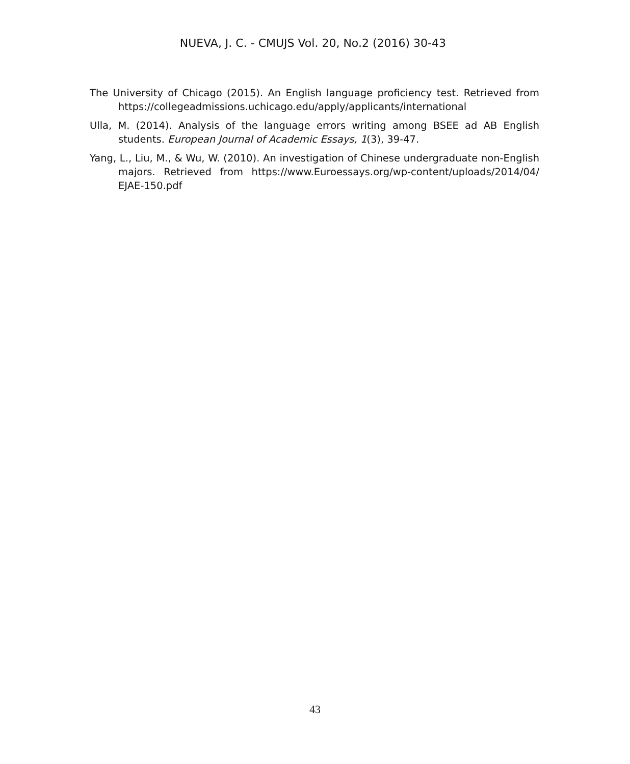NUEVA, J. C. - CMUJS Vol. 20, No.2 (2016) 30-43
The University of Chicago (2015). An English language proficiency test. Retrieved from https://collegeadmissions.uchicago.edu/apply/applicants/international
Ulla, M. (2014). Analysis of the language errors writing among BSEE ad AB English students. European Journal of Academic Essays, 1(3), 39-47.
Yang, L., Liu, M., & Wu, W. (2010). An investigation of Chinese undergraduate non-English majors. Retrieved from https://www.Euroessays.org/wp-content/uploads/2014/04/ EJAE-150.pdf
43